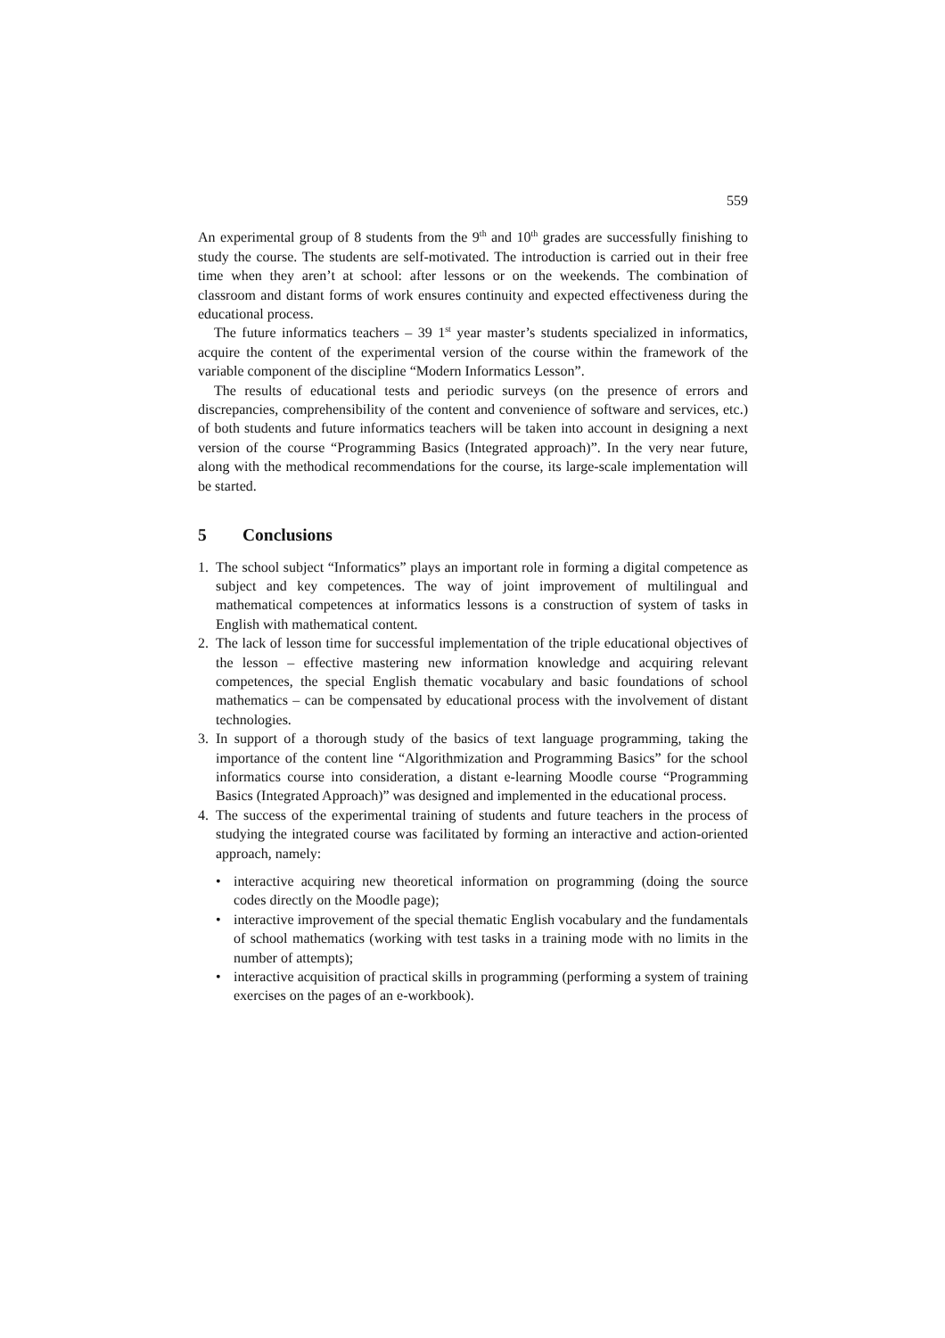559
An experimental group of 8 students from the 9<sup>th</sup> and 10<sup>th</sup> grades are successfully finishing to study the course. The students are self-motivated. The introduction is carried out in their free time when they aren’t at school: after lessons or on the weekends. The combination of classroom and distant forms of work ensures continuity and expected effectiveness during the educational process.
The future informatics teachers – 39 1<sup>st</sup> year master’s students specialized in informatics, acquire the content of the experimental version of the course within the framework of the variable component of the discipline “Modern Informatics Lesson”.
The results of educational tests and periodic surveys (on the presence of errors and discrepancies, comprehensibility of the content and convenience of software and services, etc.) of both students and future informatics teachers will be taken into account in designing a next version of the course “Programming Basics (Integrated approach)”. In the very near future, along with the methodical recommendations for the course, its large-scale implementation will be started.
5 Conclusions
1. The school subject “Informatics” plays an important role in forming a digital competence as subject and key competences. The way of joint improvement of multilingual and mathematical competences at informatics lessons is a construction of system of tasks in English with mathematical content.
2. The lack of lesson time for successful implementation of the triple educational objectives of the lesson – effective mastering new information knowledge and acquiring relevant competences, the special English thematic vocabulary and basic foundations of school mathematics – can be compensated by educational process with the involvement of distant technologies.
3. In support of a thorough study of the basics of text language programming, taking the importance of the content line “Algorithmization and Programming Basics” for the school informatics course into consideration, a distant e-learning Moodle course “Programming Basics (Integrated Approach)” was designed and implemented in the educational process.
4. The success of the experimental training of students and future teachers in the process of studying the integrated course was facilitated by forming an interactive and action-oriented approach, namely:
• interactive acquiring new theoretical information on programming (doing the source codes directly on the Moodle page);
• interactive improvement of the special thematic English vocabulary and the fundamentals of school mathematics (working with test tasks in a training mode with no limits in the number of attempts);
• interactive acquisition of practical skills in programming (performing a system of training exercises on the pages of an e-workbook).